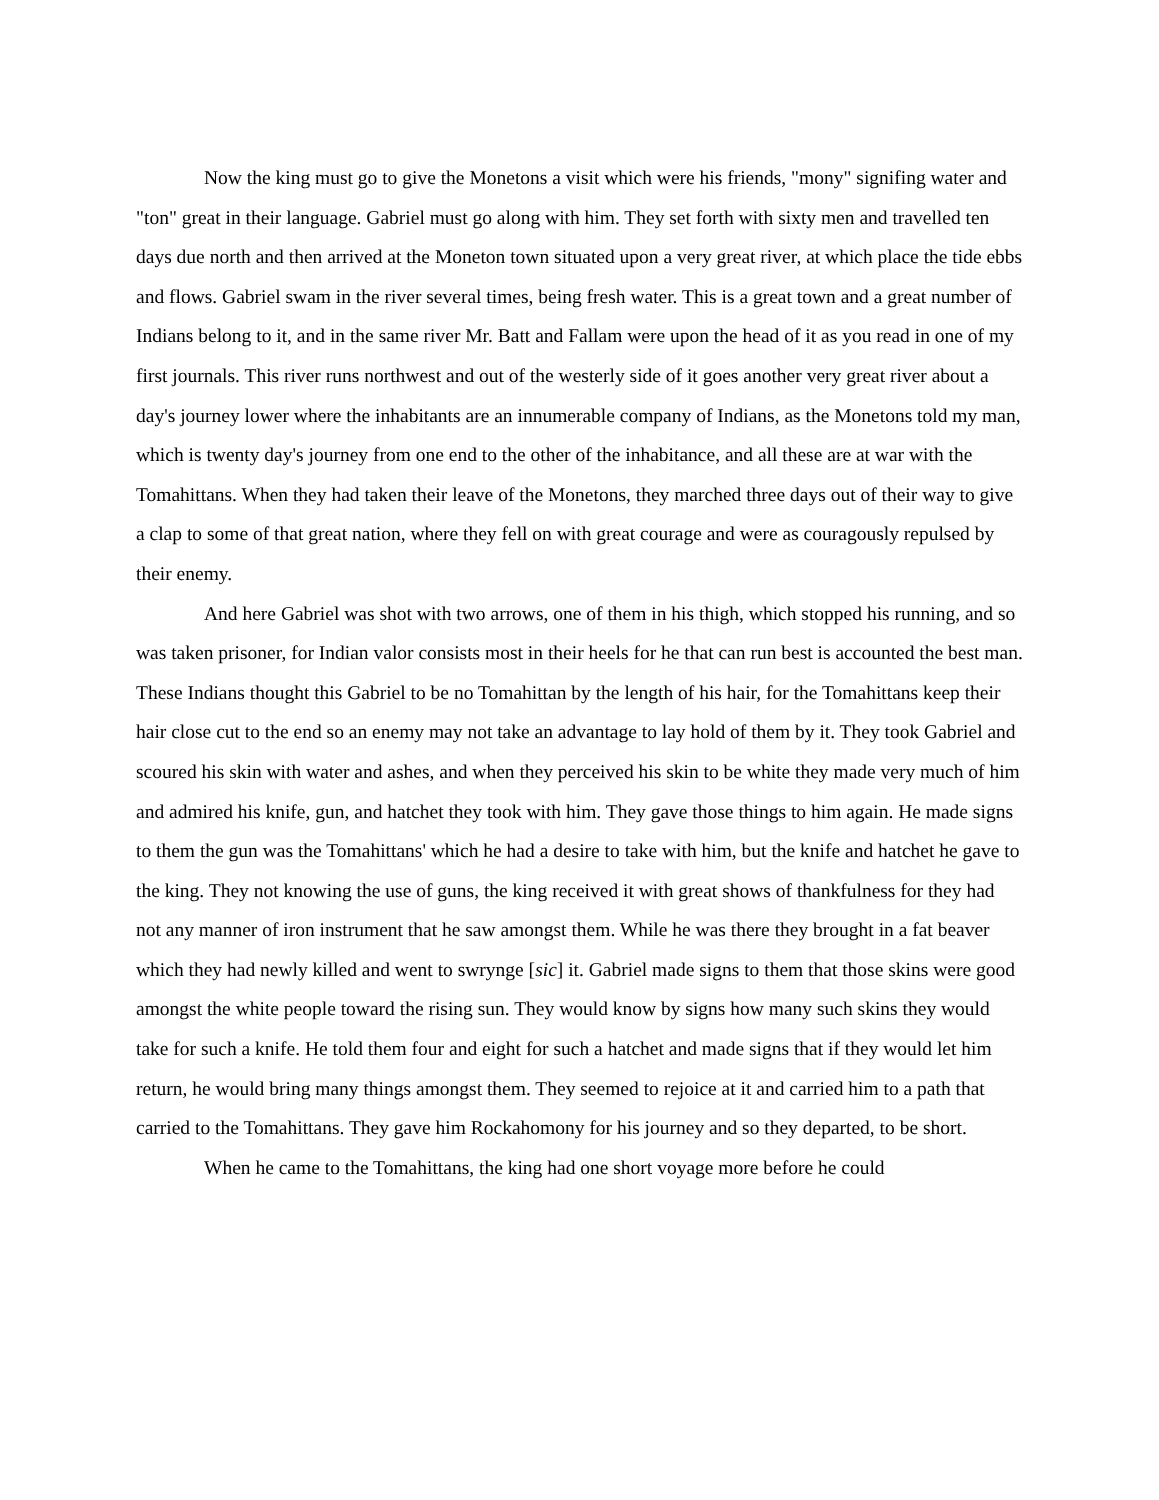Now the king must go to give the Monetons a visit which were his friends, "mony" signifing water and "ton" great in their language. Gabriel must go along with him. They set forth with sixty men and travelled ten days due north and then arrived at the Moneton town situated upon a very great river, at which place the tide ebbs and flows. Gabriel swam in the river several times, being fresh water. This is a great town and a great number of Indians belong to it, and in the same river Mr. Batt and Fallam were upon the head of it as you read in one of my first journals. This river runs northwest and out of the westerly side of it goes another very great river about a day's journey lower where the inhabitants are an innumerable company of Indians, as the Monetons told my man, which is twenty day's journey from one end to the other of the inhabitance, and all these are at war with the Tomahittans. When they had taken their leave of the Monetons, they marched three days out of their way to give a clap to some of that great nation, where they fell on with great courage and were as couragously repulsed by their enemy.
And here Gabriel was shot with two arrows, one of them in his thigh, which stopped his running, and so was taken prisoner, for Indian valor consists most in their heels for he that can run best is accounted the best man. These Indians thought this Gabriel to be no Tomahittan by the length of his hair, for the Tomahittans keep their hair close cut to the end so an enemy may not take an advantage to lay hold of them by it. They took Gabriel and scoured his skin with water and ashes, and when they perceived his skin to be white they made very much of him and admired his knife, gun, and hatchet they took with him. They gave those things to him again. He made signs to them the gun was the Tomahittans' which he had a desire to take with him, but the knife and hatchet he gave to the king. They not knowing the use of guns, the king received it with great shows of thankfulness for they had not any manner of iron instrument that he saw amongst them. While he was there they brought in a fat beaver which they had newly killed and went to swrynge [sic] it. Gabriel made signs to them that those skins were good amongst the white people toward the rising sun. They would know by signs how many such skins they would take for such a knife. He told them four and eight for such a hatchet and made signs that if they would let him return, he would bring many things amongst them. They seemed to rejoice at it and carried him to a path that carried to the Tomahittans. They gave him Rockahomony for his journey and so they departed, to be short.
When he came to the Tomahittans, the king had one short voyage more before he could